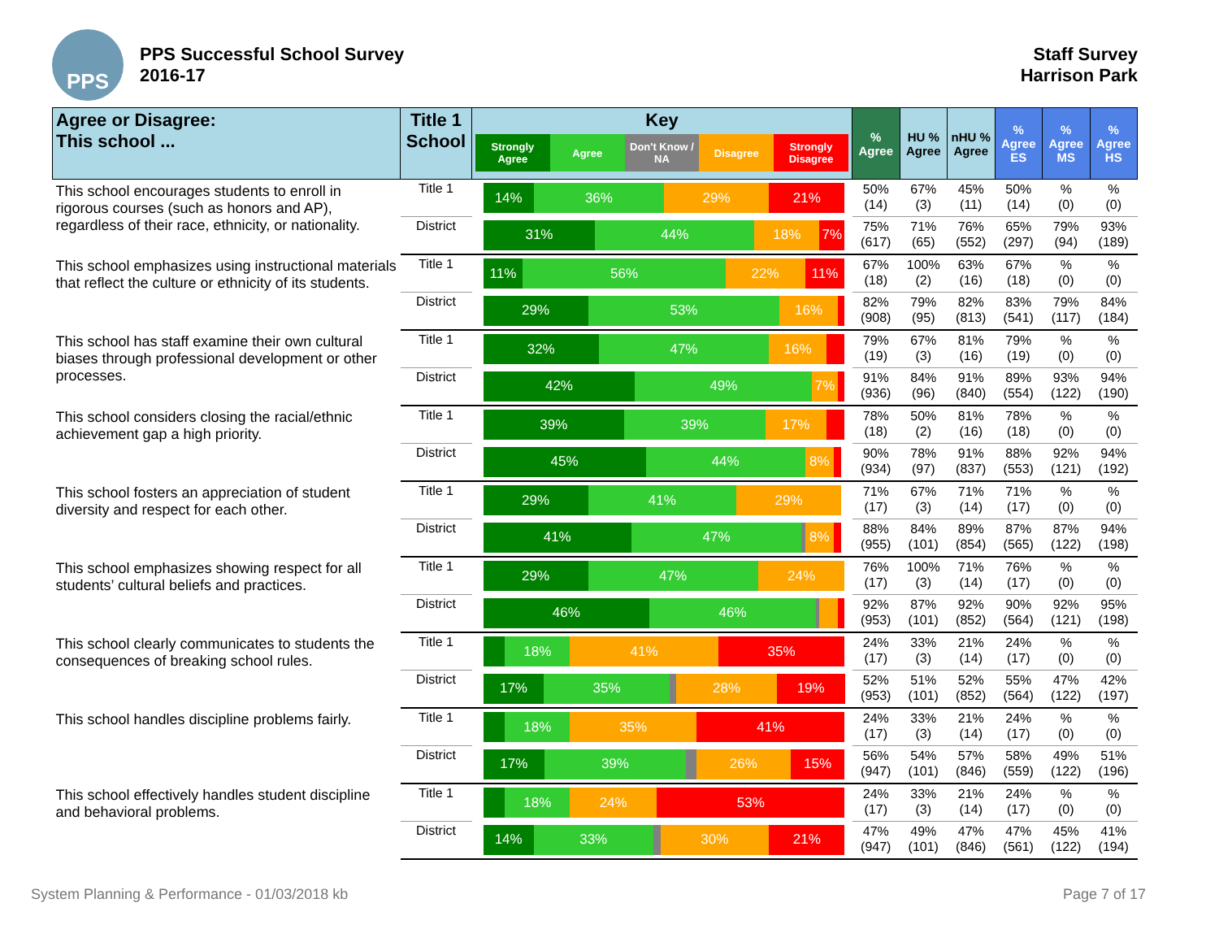PPS
PPS Successful School Survey
2016-17
Staff Survey
Harrison Park
| Agree or Disagree: This school ... | Title 1 School | Key Strongly Agree Agree Don't Know / NA Disagree Strongly Disagree | % Agree | HU % Agree | nHU % Agree | % Agree ES | % Agree MS | % Agree HS |
| --- | --- | --- | --- | --- | --- | --- | --- | --- |
| This school encourages students to enroll in rigorous courses (such as honors and AP), regardless of their race, ethnicity, or nationality. | Title 1 | 14% 36% 29% 21% | 50% (14) | 67% (3) | 45% (11) | 50% (14) | % (0) | % (0) |
| | District | 31% 44% 18% 7% | 75% (617) | 71% (65) | 76% (552) | 65% (297) | 79% (94) | 93% (189) |
| This school emphasizes using instructional materials that reflect the culture or ethnicity of its students. | Title 1 | 11% 56% 22% 11% | 67% (18) | 100% (2) | 63% (16) | 67% (18) | % (0) | % (0) |
| | District | 29% 53% 16% | 82% (908) | 79% (95) | 82% (813) | 83% (541) | 79% (117) | 84% (184) |
| This school has staff examine their own cultural biases through professional development or other processes. | Title 1 | 32% 47% 16% | 79% (19) | 67% (3) | 81% (16) | 79% (19) | % (0) | % (0) |
| | District | 42% 49% 7% | 91% (936) | 84% (96) | 91% (840) | 89% (554) | 93% (122) | 94% (190) |
| This school considers closing the racial/ethnic achievement gap a high priority. | Title 1 | 39% 39% 17% | 78% (18) | 50% (2) | 81% (16) | 78% (18) | % (0) | % (0) |
| | District | 45% 44% 8% | 90% (934) | 78% (97) | 91% (837) | 88% (553) | 92% (121) | 94% (192) |
| This school fosters an appreciation of student diversity and respect for each other. | Title 1 | 29% 41% 29% | 71% (17) | 67% (3) | 71% (14) | 71% (17) | % (0) | % (0) |
| | District | 41% 47% 8% | 88% (955) | 84% (101) | 89% (854) | 87% (565) | 87% (122) | 94% (198) |
| This school emphasizes showing respect for all students’ cultural beliefs and practices. | Title 1 | 29% 47% 24% | 76% (17) | 100% (3) | 71% (14) | 76% (17) | % (0) | % (0) |
| | District | 46% 46% | 92% (953) | 87% (101) | 92% (852) | 90% (564) | 92% (121) | 95% (198) |
| This school clearly communicates to students the consequences of breaking school rules. | Title 1 | 18% 41% 35% | 24% (17) | 33% (3) | 21% (14) | 24% (17) | % (0) | % (0) |
| | District | 17% 35% 28% 19% | 52% (953) | 51% (101) | 52% (852) | 55% (564) | 47% (122) | 42% (197) |
| This school handles discipline problems fairly. | Title 1 | 18% 35% 41% | 24% (17) | 33% (3) | 21% (14) | 24% (17) | % (0) | % (0) |
| | District | 17% 39% 26% 15% | 56% (947) | 54% (101) | 57% (846) | 58% (559) | 49% (122) | 51% (196) |
| This school effectively handles student discipline and behavioral problems. | Title 1 | 18% 24% 53% | 24% (17) | 33% (3) | 21% (14) | 24% (17) | % (0) | % (0) |
| | District | 14% 33% 30% 21% | 47% (947) | 49% (101) | 47% (846) | 47% (561) | 45% (122) | 41% (194) |
System Planning & Performance - 01/03/2018 kb Page 7 of 17